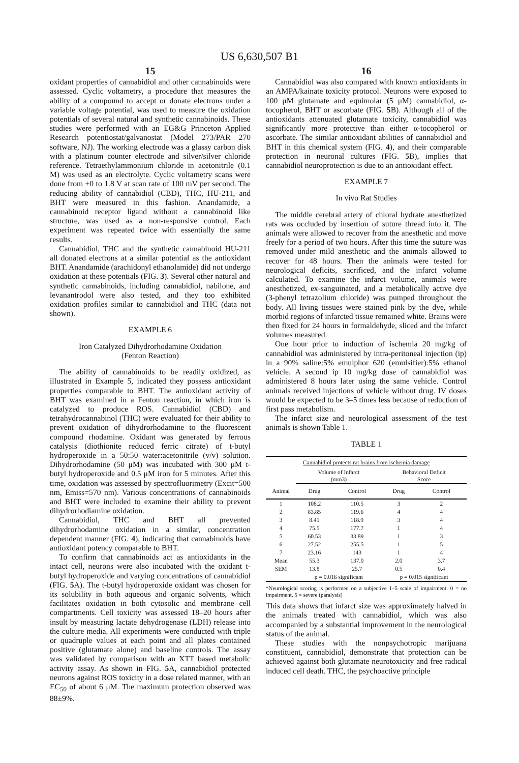US 6,630,507 B1
15
oxidant properties of cannabidiol and other cannabinoids were assessed. Cyclic voltametry, a procedure that measures the ability of a compound to accept or donate electrons under a variable voltage potential, was used to measure the oxidation potentials of several natural and synthetic cannabinoids. These studies were performed with an EG&G Princeton Applied Research potentiostat/galvanostat (Model 273/PAR 270 software, NJ). The working electrode was a glassy carbon disk with a platinum counter electrode and silver/silver chloride reference. Tetraethylammonium chloride in acetonitrile (0.1 M) was used as an electrolyte. Cyclic voltametry scans were done from +0 to 1.8 V at scan rate of 100 mV per second. The reducing ability of cannabidiol (CBD), THC, HU-211, and BHT were measured in this fashion. Anandamide, a cannabinoid receptor ligand without a cannabinoid like structure, was used as a non-responsive control. Each experiment was repeated twice with essentially the same results.
Cannabidiol, THC and the synthetic cannabinoid HU-211 all donated electrons at a similar potential as the antioxidant BHT. Anandamide (arachidonyl ethanolamide) did not undergo oxidation at these potentials (FIG. 3). Several other natural and synthetic cannabinoids, including cannabidiol, nabilone, and levanantrodol were also tested, and they too exhibited oxidation profiles similar to cannabidiol and THC (data not shown).
EXAMPLE 6
Iron Catalyzed Dihydrorhodamine Oxidation
(Fenton Reaction)
The ability of cannabinoids to be readily oxidized, as illustrated in Example 5, indicated they possess antioxidant properties comparable to BHT. The antioxidant activity of BHT was examined in a Fenton reaction, in which iron is catalyzed to produce ROS. Cannabidiol (CBD) and tetrahydrocannabinol (THC) were evaluated for their ability to prevent oxidation of dihydrorhodamine to the fluorescent compound rhodamine. Oxidant was generated by ferrous catalysis (diothionite reduced ferric citrate) of t-butyl hydroperoxide in a 50:50 water:acetonitrile (v/v) solution. Dihydrorhodamine (50 μM) was incubated with 300 μM t-butyl hydroperoxide and 0.5 μM iron for 5 minutes. After this time, oxidation was assessed by spectrofluorimetry (Excit=500 nm, Emiss=570 nm). Various concentrations of cannabinoids and BHT were included to examine their ability to prevent dihydrorhodiamine oxidation.
Cannabidiol, THC and BHT all prevented dihydrorhodamine oxidation in a similar, concentration dependent manner (FIG. 4), indicating that cannabinoids have antioxidant potency comparable to BHT.
To confirm that cannabinoids act as antioxidants in the intact cell, neurons were also incubated with the oxidant t-butyl hydroperoxide and varying concentrations of cannabidiol (FIG. 5 A). The t-butyl hydroperoxide oxidant was chosen for its solubility in both aqueous and organic solvents, which facilitates oxidation in both cytosolic and membrane cell compartments. Cell toxicity was assessed 18–20 hours after insult by measuring lactate dehydrogenase (LDH) release into the culture media. All experiments were conducted with triple or quadruple values at each point and all plates contained positive (glutamate alone) and baseline controls. The assay was validated by comparison with an XTT based metabolic activity assay. As shown in FIG. 5 A, cannabidiol protected neurons against ROS toxicity in a dose related manner, with an EC<sub>50</sub> of about 6 μM. The maximum protection observed was 88±9%.
16
Cannabidiol was also compared with known antioxidants in an AMPA/kainate toxicity protocol. Neurons were exposed to 100 μM glutamate and equimolar (5 μM) cannabidiol, α-tocopherol, BHT or ascorbate (FIG. 5 B). Although all of the antioxidants attenuated glutamate toxicity, cannabidiol was significantly more protective than either α-tocopherol or ascorbate. The similar antioxidant abilities of cannabidiol and BHT in this chemical system (FIG. 4), and their comparable protection in neuronal cultures (FIG. 5 B), implies that cannabidiol neuroprotection is due to an antioxidant effect.
EXAMPLE 7
In vivo Rat Studies
The middle cerebral artery of chloral hydrate anesthetized rats was occluded by insertion of suture thread into it. The animals were allowed to recover from the anesthetic and move freely for a period of two hours. After this time the suture was removed under mild anesthetic and the animals allowed to recover for 48 hours. Then the animals were tested for neurological deficits, sacrificed, and the infarct volume calculated. To examine the infarct volume, animals were anesthetized, ex-sanguinated, and a metabolically active dye (3-phenyl tetrazolium chloride) was pumped throughout the body. All living tissues were stained pink by the dye, while morbid regions of infarcted tissue remained white. Brains were then fixed for 24 hours in formaldehyde, sliced and the infarct volumes measured.
One hour prior to induction of ischemia 20 mg/kg of cannabidiol was administered by intra-peritoneal injection (ip) in a 90% saline:5% emulphor 620 (emulsifier):5% ethanol vehicle. A second ip 10 mg/kg dose of cannabidiol was administered 8 hours later using the same vehicle. Control animals received injections of vehicle without drug. IV doses would be expected to be 3–5 times less because of reduction of first pass metabolism.
The infarct size and neurological assessment of the test animals is shown Table 1.
TABLE 1
| Cannabidiol protects rat brains from ischemia damage | | | | |
| | Volume of Infarct (mm3) | | Behavioral Deficit Score | |
| Animal | Drug | Control | Drug | Control |
| 1 | 108.2 | 110.5 | 3 | 2 |
| 2 | 83.85 | 119.6 | 4 | 4 |
| 3 | 8.41 | 118.9 | 3 | 4 |
| 4 | 75.5 | 177.7 | 1 | 4 |
| 5 | 60.53 | 33.89 | 1 | 3 |
| 6 | 27.52 | 255.5 | 1 | 5 |
| 7 | 23.16 | 143 | 1 | 4 |
| Mean | 55.3 | 137.0 | 2.0 | 3.7 |
| SEM | 13.8 | 25.7 | 0.5 | 0.4 |
| | p = 0.016 significant | | p = 0.015 significant | |
*Neurological scoring is performed on a subjective 1–5 scale of impairment. 0 = no impairment, 5 = severe (paralysis)
This data shows that infarct size was approximately halved in the animals treated with cannabidiol, which was also accompanied by a substantial improvement in the neurological status of the animal.
These studies with the nonpsychotropic marijuana constituent, cannabidiol, demonstrate that protection can be achieved against both glutamate neurotoxicity and free radical induced cell death. THC, the psychoactive principle